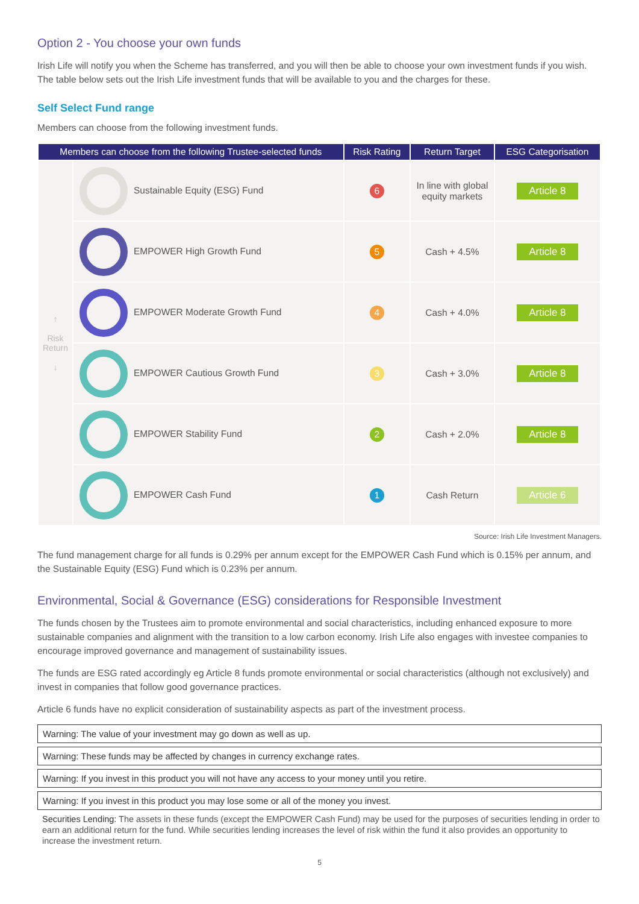Option 2 - You choose your own funds
Irish Life will notify you when the Scheme has transferred, and you will then be able to choose your own investment funds if you wish. The table below sets out the Irish Life investment funds that will be available to you and the charges for these.
Self Select Fund range
Members can choose from the following investment funds.
| Members can choose from the following Trustee-selected funds | | Risk Rating | Return Target | ESG Categorisation |
| --- | --- | --- | --- | --- |
| ↑ Risk Return ↓ | Sustainable Equity (ESG) Fund | 6 | In line with global equity markets | Article 8 |
| | EMPOWER High Growth Fund | 5 | Cash + 4.5% | Article 8 |
| | EMPOWER Moderate Growth Fund | 4 | Cash + 4.0% | Article 8 |
| | EMPOWER Cautious Growth Fund | 3 | Cash + 3.0% | Article 8 |
| | EMPOWER Stability Fund | 2 | Cash + 2.0% | Article 8 |
| | EMPOWER Cash Fund | 1 | Cash Return | Article 6 |
Source: Irish Life Investment Managers.
The fund management charge for all funds is 0.29% per annum except for the EMPOWER Cash Fund which is 0.15% per annum, and the Sustainable Equity (ESG) Fund which is 0.23% per annum.
Environmental, Social & Governance (ESG) considerations for Responsible Investment
The funds chosen by the Trustees aim to promote environmental and social characteristics, including enhanced exposure to more sustainable companies and alignment with the transition to a low carbon economy. Irish Life also engages with investee companies to encourage improved governance and management of sustainability issues.
The funds are ESG rated accordingly eg Article 8 funds promote environmental or social characteristics (although not exclusively) and invest in companies that follow good governance practices.
Article 6 funds have no explicit consideration of sustainability aspects as part of the investment process.
Warning: The value of your investment may go down as well as up.
Warning: These funds may be affected by changes in currency exchange rates.
Warning: If you invest in this product you will not have any access to your money until you retire.
Warning: If you invest in this product you may lose some or all of the money you invest.
Securities Lending: The assets in these funds (except the EMPOWER Cash Fund) may be used for the purposes of securities lending in order to earn an additional return for the fund. While securities lending increases the level of risk within the fund it also provides an opportunity to increase the investment return.
5